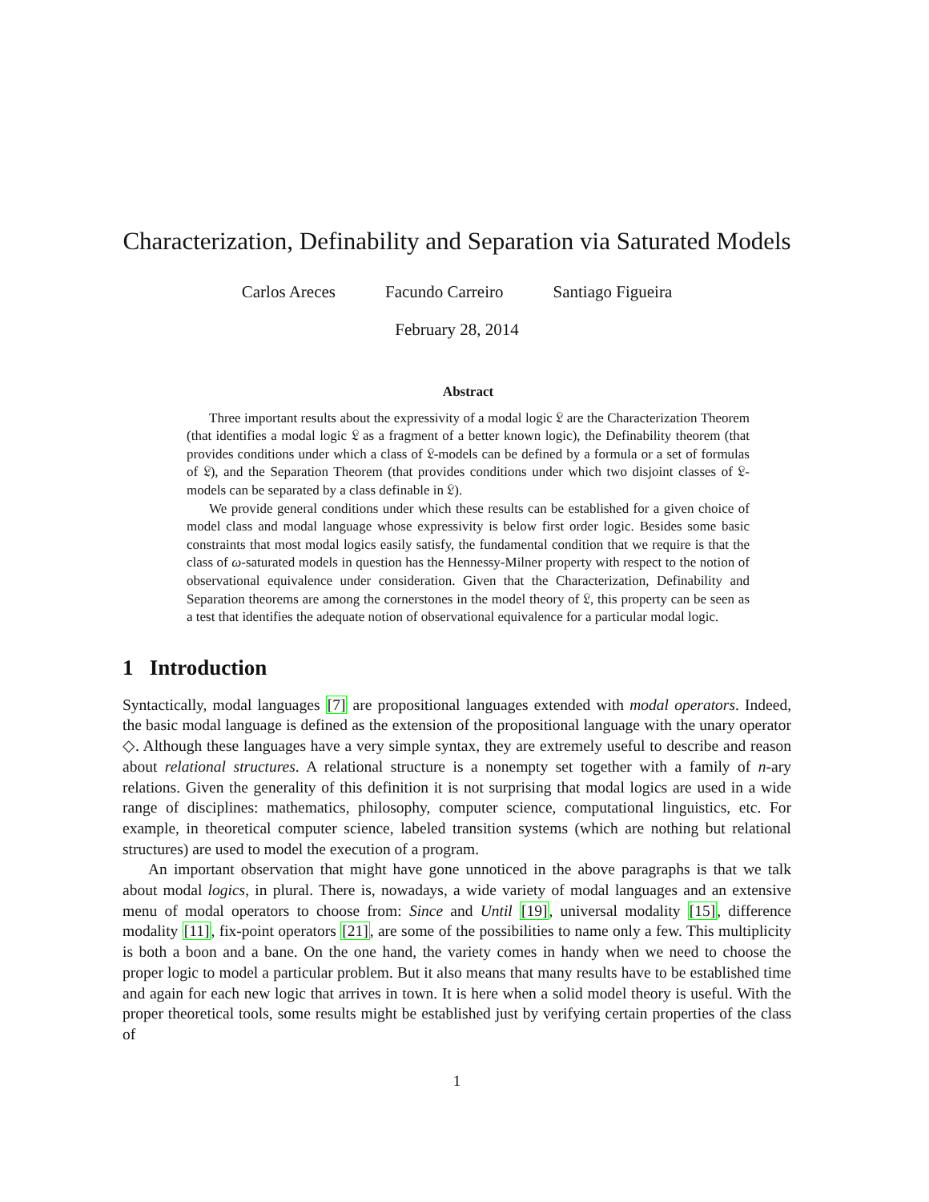Characterization, Definability and Separation via Saturated Models
Carlos Areces Facundo Carreiro Santiago Figueira
February 28, 2014
Abstract
Three important results about the expressivity of a modal logic 𝔏 are the Characterization Theorem (that identifies a modal logic 𝔏 as a fragment of a better known logic), the Definability theorem (that provides conditions under which a class of 𝔏-models can be defined by a formula or a set of formulas of 𝔏), and the Separation Theorem (that provides conditions under which two disjoint classes of 𝔏-models can be separated by a class definable in 𝔏).
We provide general conditions under which these results can be established for a given choice of model class and modal language whose expressivity is below first order logic. Besides some basic constraints that most modal logics easily satisfy, the fundamental condition that we require is that the class of ω-saturated models in question has the Hennessy-Milner property with respect to the notion of observational equivalence under consideration. Given that the Characterization, Definability and Separation theorems are among the cornerstones in the model theory of 𝔏, this property can be seen as a test that identifies the adequate notion of observational equivalence for a particular modal logic.
1 Introduction
Syntactically, modal languages [7] are propositional languages extended with modal operators. Indeed, the basic modal language is defined as the extension of the propositional language with the unary operator ◇. Although these languages have a very simple syntax, they are extremely useful to describe and reason about relational structures. A relational structure is a nonempty set together with a family of n-ary relations. Given the generality of this definition it is not surprising that modal logics are used in a wide range of disciplines: mathematics, philosophy, computer science, computational linguistics, etc. For example, in theoretical computer science, labeled transition systems (which are nothing but relational structures) are used to model the execution of a program.
An important observation that might have gone unnoticed in the above paragraphs is that we talk about modal logics, in plural. There is, nowadays, a wide variety of modal languages and an extensive menu of modal operators to choose from: Since and Until [19], universal modality [15], difference modality [11], fix-point operators [21], are some of the possibilities to name only a few. This multiplicity is both a boon and a bane. On the one hand, the variety comes in handy when we need to choose the proper logic to model a particular problem. But it also means that many results have to be established time and again for each new logic that arrives in town. It is here when a solid model theory is useful. With the proper theoretical tools, some results might be established just by verifying certain properties of the class of
1